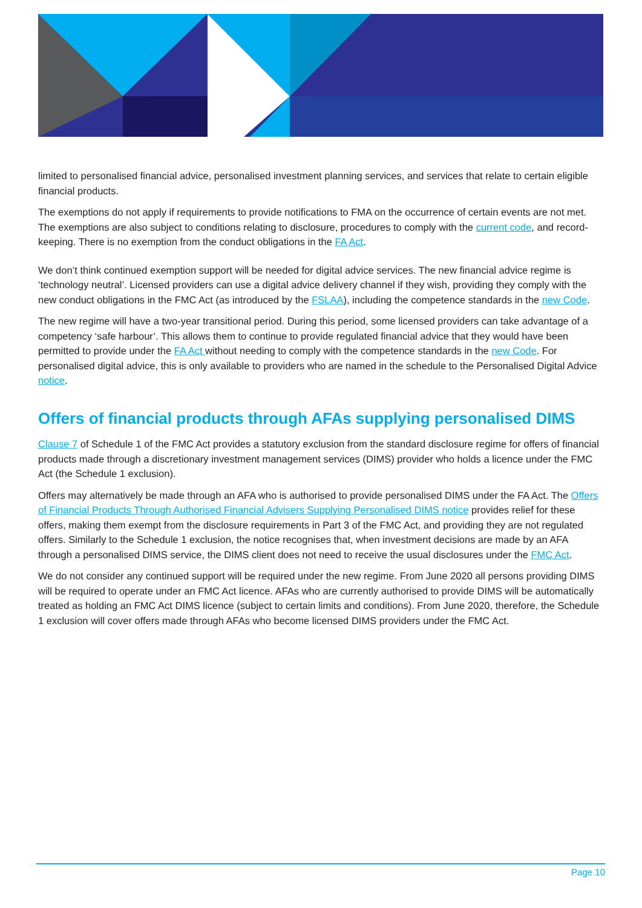limited to personalised financial advice, personalised investment planning services, and services that relate to certain eligible financial products.
The exemptions do not apply if requirements to provide notifications to FMA on the occurrence of certain events are not met. The exemptions are also subject to conditions relating to disclosure, procedures to comply with the current code, and record-keeping. There is no exemption from the conduct obligations in the FA Act.
We don’t think continued exemption support will be needed for digital advice services. The new financial advice regime is ‘technology neutral’. Licensed providers can use a digital advice delivery channel if they wish, providing they comply with the new conduct obligations in the FMC Act (as introduced by the FSLAA), including the competence standards in the new Code.
The new regime will have a two-year transitional period. During this period, some licensed providers can take advantage of a competency ‘safe harbour’. This allows them to continue to provide regulated financial advice that they would have been permitted to provide under the FA Act without needing to comply with the competence standards in the new Code. For personalised digital advice, this is only available to providers who are named in the schedule to the Personalised Digital Advice notice.
Offers of financial products through AFAs supplying personalised DIMS
Clause 7 of Schedule 1 of the FMC Act provides a statutory exclusion from the standard disclosure regime for offers of financial products made through a discretionary investment management services (DIMS) provider who holds a licence under the FMC Act (the Schedule 1 exclusion).
Offers may alternatively be made through an AFA who is authorised to provide personalised DIMS under the FA Act. The Offers of Financial Products Through Authorised Financial Advisers Supplying Personalised DIMS notice provides relief for these offers, making them exempt from the disclosure requirements in Part 3 of the FMC Act, and providing they are not regulated offers. Similarly to the Schedule 1 exclusion, the notice recognises that, when investment decisions are made by an AFA through a personalised DIMS service, the DIMS client does not need to receive the usual disclosures under the FMC Act.
We do not consider any continued support will be required under the new regime. From June 2020 all persons providing DIMS will be required to operate under an FMC Act licence. AFAs who are currently authorised to provide DIMS will be automatically treated as holding an FMC Act DIMS licence (subject to certain limits and conditions). From June 2020, therefore, the Schedule 1 exclusion will cover offers made through AFAs who become licensed DIMS providers under the FMC Act.
Page 10